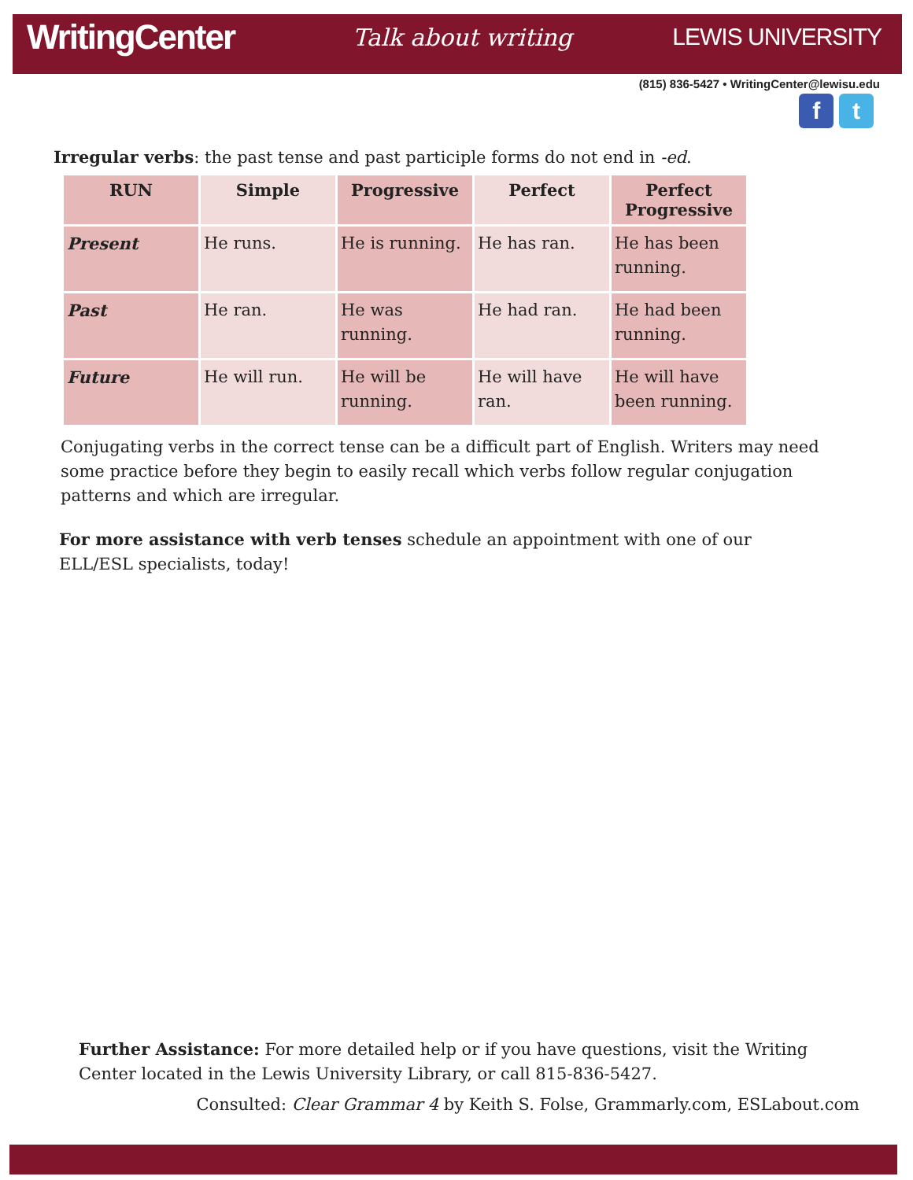WritingCenter Talk about writing LEWIS UNIVERSITY
(815) 836-5427 • WritingCenter@lewisu.edu
f t
Irregular verbs: the past tense and past participle forms do not end in -ed.
| RUN | Simple | Progressive | Perfect | Perfect Progressive |
| --- | --- | --- | --- | --- |
| Present | He runs. | He is running. | He has ran. | He has been running. |
| Past | He ran. | He was running. | He had ran. | He had been running. |
| Future | He will run. | He will be running. | He will have ran. | He will have been running. |
Conjugating verbs in the correct tense can be a difficult part of English. Writers may need some practice before they begin to easily recall which verbs follow regular conjugation patterns and which are irregular.
For more assistance with verb tenses schedule an appointment with one of our ELL/ESL specialists, today!
Further Assistance: For more detailed help or if you have questions, visit the Writing Center located in the Lewis University Library, or call 815-836-5427.
Consulted: Clear Grammar 4 by Keith S. Folse, Grammarly.com, ESLabout.com